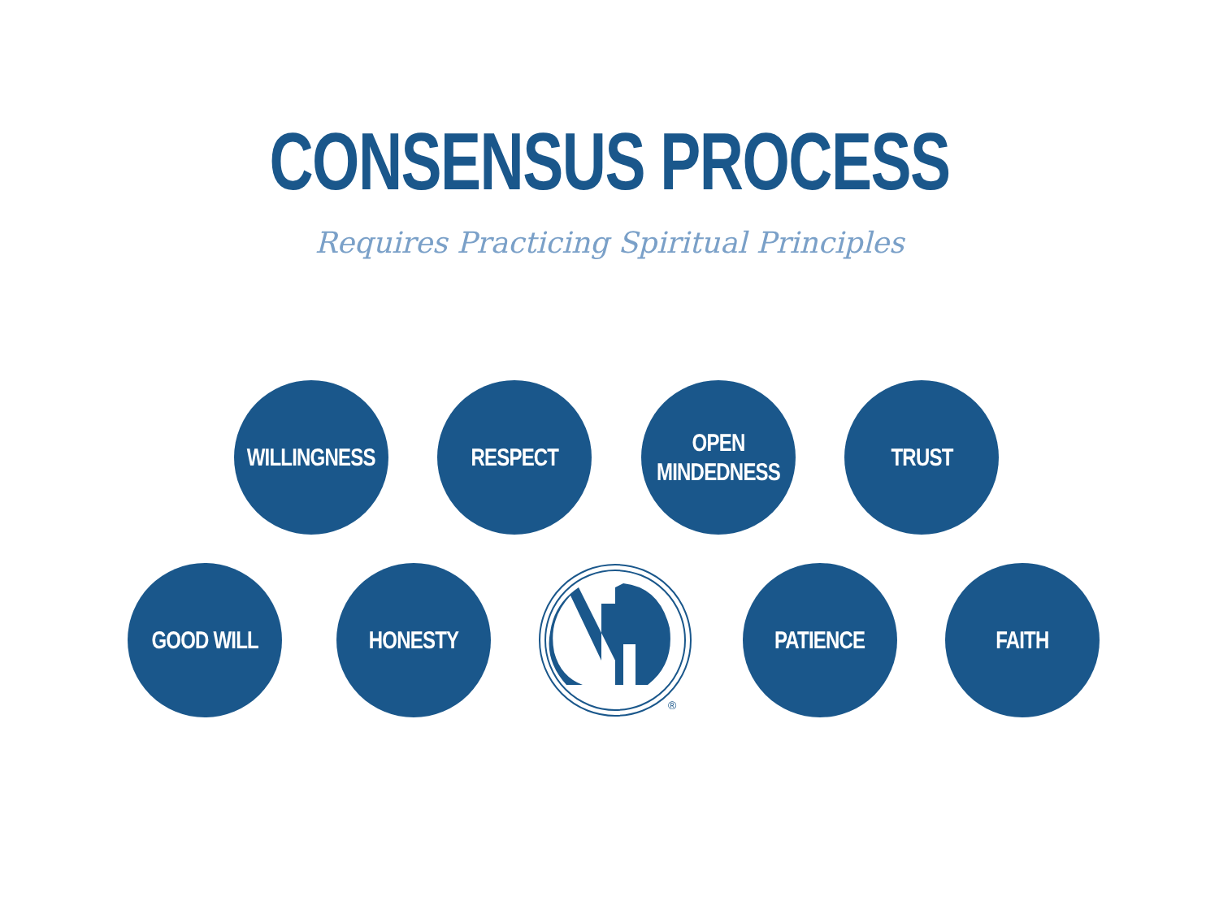CONSENSUS PROCESS
Requires Practicing Spiritual Principles
WILLINGNESS
RESPECT
OPEN
MINDEDNESS
TRUST
GOOD WILL HONESTY
®
PATIENCE FAITH